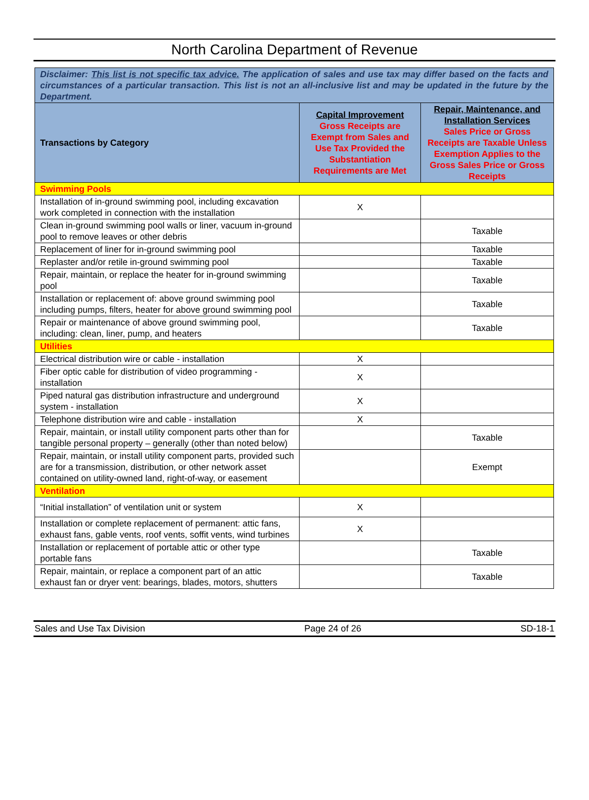North Carolina Department of Revenue
| Disclaimer: This list is not specific tax advice. The application of sales and use tax may differ based on the facts and circumstances of a particular transaction. This list is not an all-inclusive list and may be updated in the future by the Department. | | |
| Transactions by Category | Capital Improvement Gross Receipts are Exempt from Sales and Use Tax Provided the Substantiation Requirements are Met | Repair, Maintenance, and Installation Services Sales Price or Gross Receipts are Taxable Unless Exemption Applies to the Gross Sales Price or Gross Receipts |
| Swimming Pools | | |
| Installation of in-ground swimming pool, including excavation work completed in connection with the installation | X | |
| Clean in-ground swimming pool walls or liner, vacuum in-ground pool to remove leaves or other debris | | Taxable |
| Replacement of liner for in-ground swimming pool | | Taxable |
| Replaster and/or retile in-ground swimming pool | | Taxable |
| Repair, maintain, or replace the heater for in-ground swimming pool | | Taxable |
| Installation or replacement of: above ground swimming pool including pumps, filters, heater for above ground swimming pool | | Taxable |
| Repair or maintenance of above ground swimming pool, including: clean, liner, pump, and heaters | | Taxable |
| Utilities | | |
| Electrical distribution wire or cable - installation | X | |
| Fiber optic cable for distribution of video programming - installation | X | |
| Piped natural gas distribution infrastructure and underground system - installation | X | |
| Telephone distribution wire and cable - installation | X | |
| Repair, maintain, or install utility component parts other than for tangible personal property – generally (other than noted below) | | Taxable |
| Repair, maintain, or install utility component parts, provided such are for a transmission, distribution, or other network asset contained on utility-owned land, right-of-way, or easement | | Exempt |
| Ventilation | | |
| “Initial installation” of ventilation unit or system | X | |
| Installation or complete replacement of permanent: attic fans, exhaust fans, gable vents, roof vents, soffit vents, wind turbines | X | |
| Installation or replacement of portable attic or other type portable fans | | Taxable |
| Repair, maintain, or replace a component part of an attic exhaust fan or dryer vent: bearings, blades, motors, shutters | | Taxable |
Sales and Use Tax Division Page 24 of 26 SD-18-1